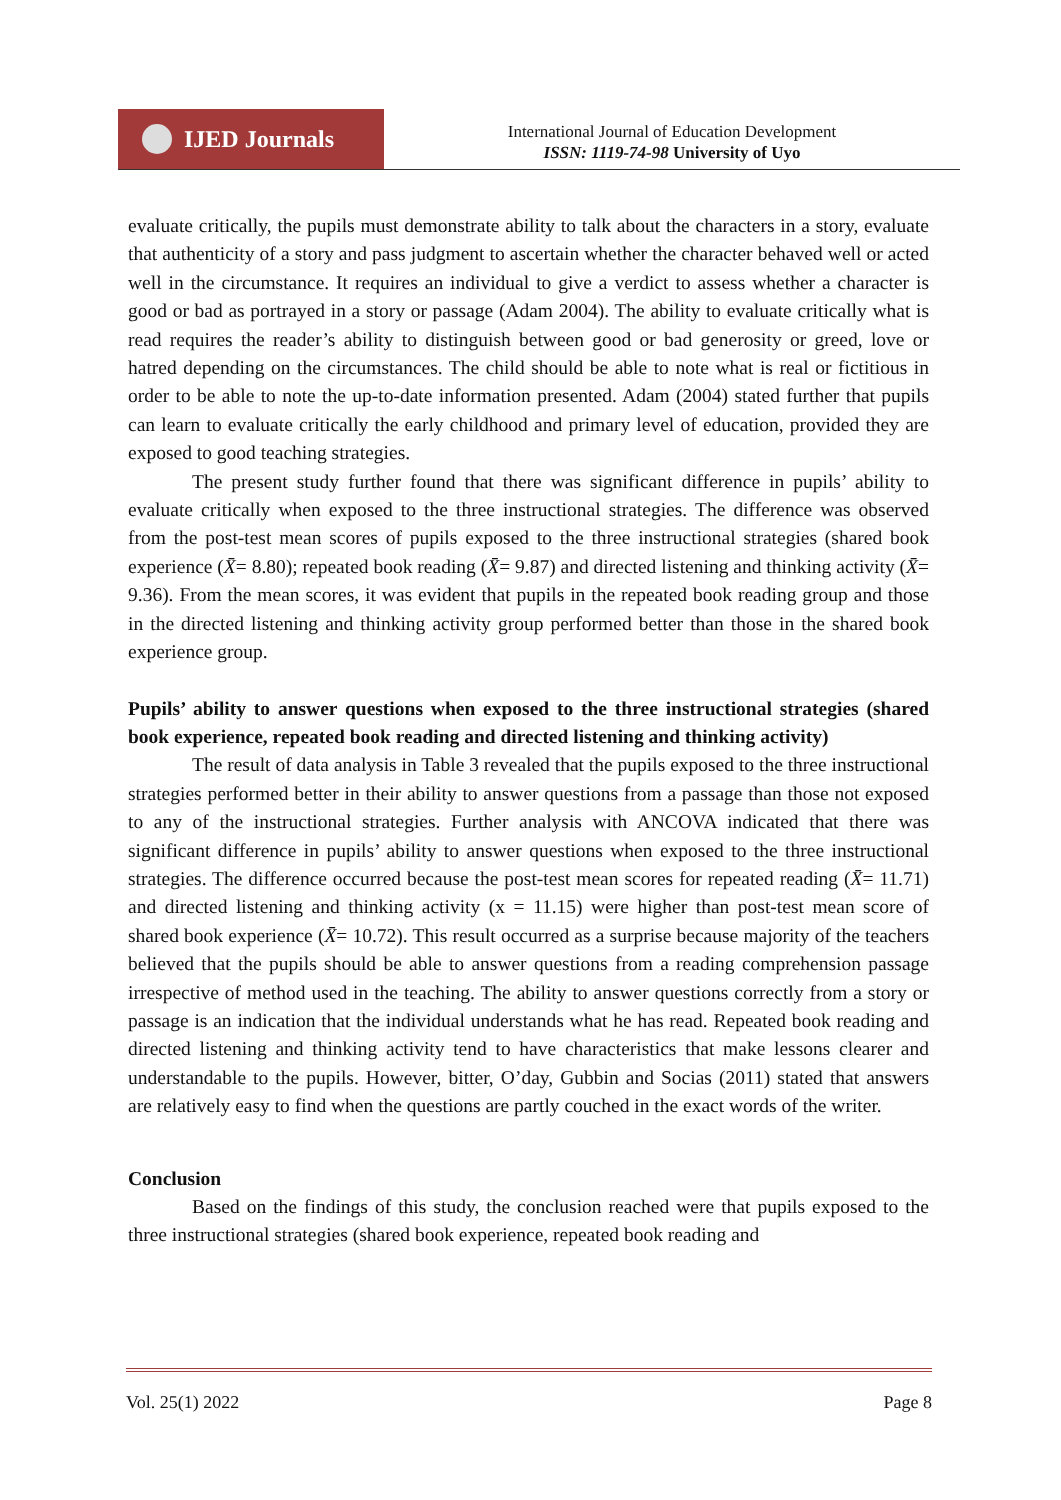IJED Journals
International Journal of Education Development
ISSN: 1119-74-98 University of Uyo
evaluate critically, the pupils must demonstrate ability to talk about the characters in a story, evaluate that authenticity of a story and pass judgment to ascertain whether the character behaved well or acted well in the circumstance. It requires an individual to give a verdict to assess whether a character is good or bad as portrayed in a story or passage (Adam 2004). The ability to evaluate critically what is read requires the reader’s ability to distinguish between good or bad generosity or greed, love or hatred depending on the circumstances. The child should be able to note what is real or fictitious in order to be able to note the up-to-date information presented. Adam (2004) stated further that pupils can learn to evaluate critically the early childhood and primary level of education, provided they are exposed to good teaching strategies.
The present study further found that there was significant difference in pupils’ ability to evaluate critically when exposed to the three instructional strategies. The difference was observed from the post-test mean scores of pupils exposed to the three instructional strategies (shared book experience (X̄= 8.80); repeated book reading (X̄= 9.87) and directed listening and thinking activity (X̄= 9.36). From the mean scores, it was evident that pupils in the repeated book reading group and those in the directed listening and thinking activity group performed better than those in the shared book experience group.
Pupils’ ability to answer questions when exposed to the three instructional strategies (shared book experience, repeated book reading and directed listening and thinking activity)
The result of data analysis in Table 3 revealed that the pupils exposed to the three instructional strategies performed better in their ability to answer questions from a passage than those not exposed to any of the instructional strategies. Further analysis with ANCOVA indicated that there was significant difference in pupils’ ability to answer questions when exposed to the three instructional strategies. The difference occurred because the post-test mean scores for repeated reading (X̄= 11.71) and directed listening and thinking activity (x = 11.15) were higher than post-test mean score of shared book experience (X̄= 10.72). This result occurred as a surprise because majority of the teachers believed that the pupils should be able to answer questions from a reading comprehension passage irrespective of method used in the teaching. The ability to answer questions correctly from a story or passage is an indication that the individual understands what he has read. Repeated book reading and directed listening and thinking activity tend to have characteristics that make lessons clearer and understandable to the pupils. However, bitter, O’day, Gubbin and Socias (2011) stated that answers are relatively easy to find when the questions are partly couched in the exact words of the writer.
Conclusion
Based on the findings of this study, the conclusion reached were that pupils exposed to the three instructional strategies (shared book experience, repeated book reading and
Vol. 25(1) 2022 Page 8